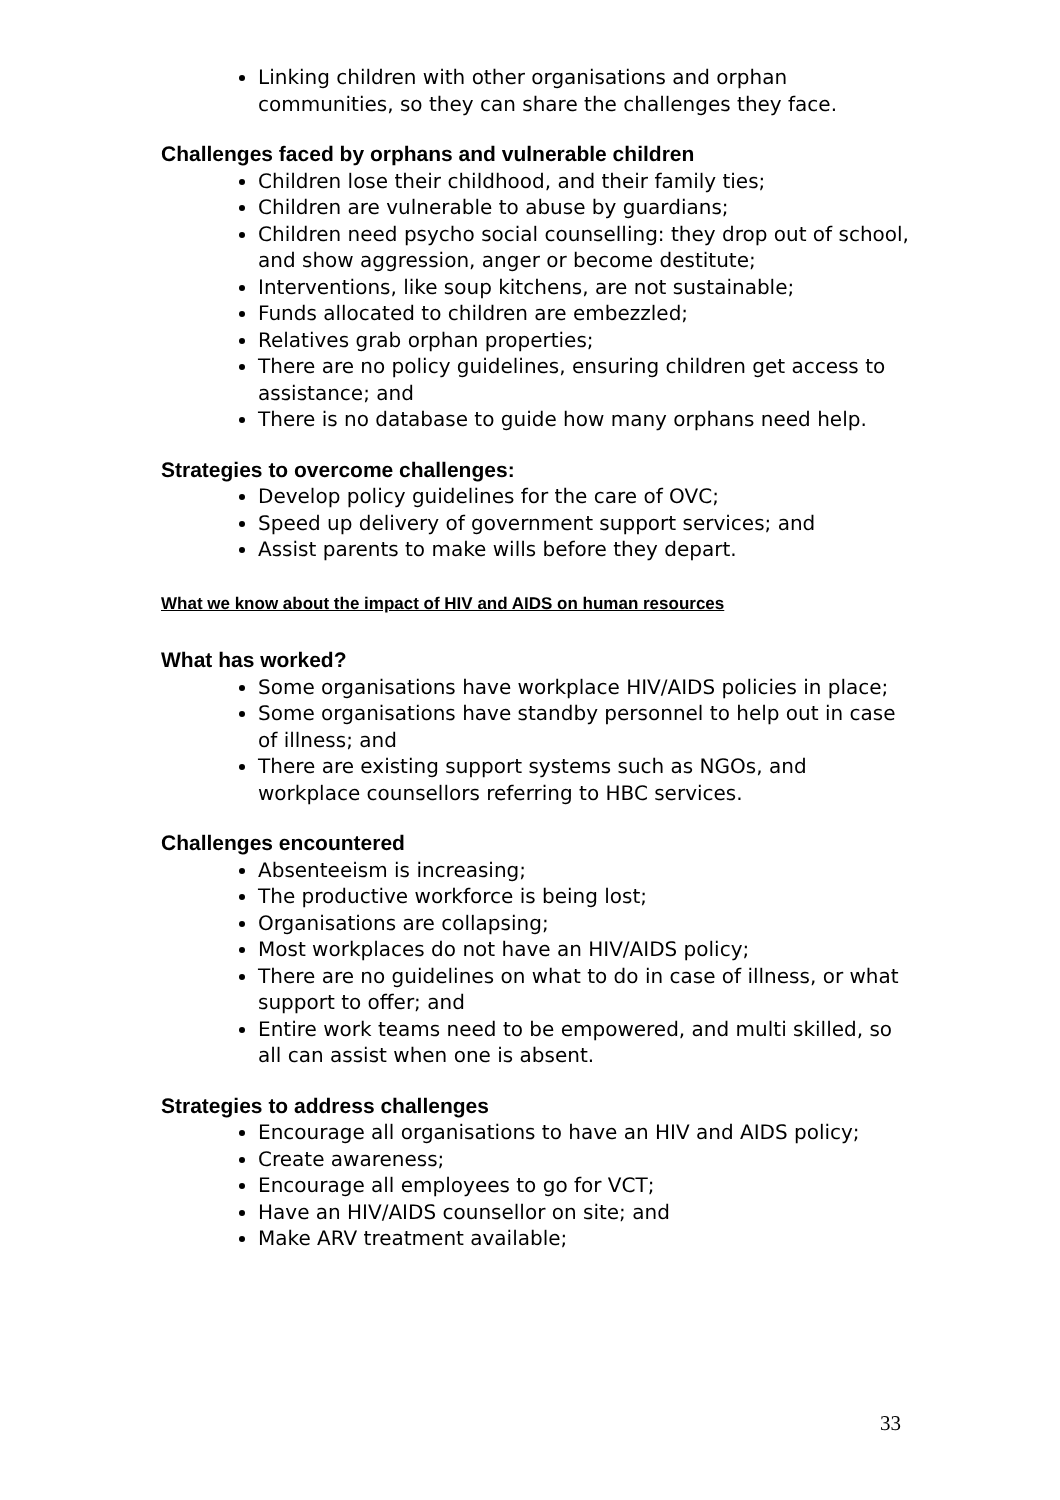Linking children with other organisations and orphan communities, so they can share the challenges they face.
Challenges faced by orphans and vulnerable children
Children lose their childhood, and their family ties;
Children are vulnerable to abuse by guardians;
Children need psycho social counselling: they drop out of school, and show aggression, anger or become destitute;
Interventions, like soup kitchens, are not sustainable;
Funds allocated to children are embezzled;
Relatives grab orphan properties;
There are no policy guidelines, ensuring children get access to assistance; and
There is no database to guide how many orphans need help.
Strategies to overcome challenges:
Develop policy guidelines for the care of OVC;
Speed up delivery of government support services; and
Assist parents to make wills before they depart.
What we know about the impact of HIV and AIDS on human resources
What has worked?
Some organisations have workplace HIV/AIDS policies in place;
Some organisations have standby personnel to help out in case of illness; and
There are existing support systems such as NGOs, and workplace counsellors referring to HBC services.
Challenges encountered
Absenteeism is increasing;
The productive workforce is being lost;
Organisations are collapsing;
Most workplaces do not have an HIV/AIDS policy;
There are no guidelines on what to do in case of illness, or what support to offer; and
Entire work teams need to be empowered, and multi skilled, so all can assist when one is absent.
Strategies to address challenges
Encourage all organisations to have an HIV and AIDS policy;
Create awareness;
Encourage all employees to go for VCT;
Have an HIV/AIDS counsellor on site; and
Make ARV treatment available;
33